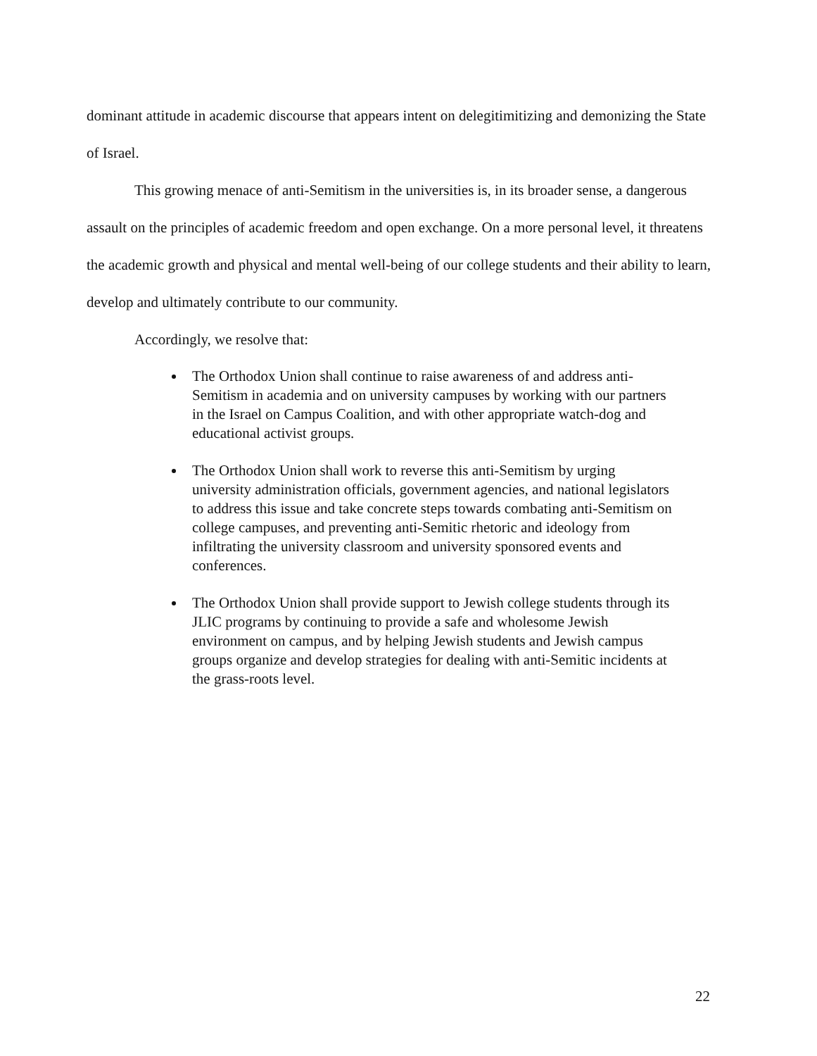dominant attitude in academic discourse that appears intent on delegitimitizing and demonizing the State of Israel.
This growing menace of anti-Semitism in the universities is, in its broader sense, a dangerous assault on the principles of academic freedom and open exchange. On a more personal level, it threatens the academic growth and physical and mental well-being of our college students and their ability to learn, develop and ultimately contribute to our community.
Accordingly, we resolve that:
The Orthodox Union shall continue to raise awareness of and address anti-Semitism in academia and on university campuses by working with our partners in the Israel on Campus Coalition, and with other appropriate watch-dog and educational activist groups.
The Orthodox Union shall work to reverse this anti-Semitism by urging university administration officials, government agencies, and national legislators to address this issue and take concrete steps towards combating anti-Semitism on college campuses, and preventing anti-Semitic rhetoric and ideology from infiltrating the university classroom and university sponsored events and conferences.
The Orthodox Union shall provide support to Jewish college students through its JLIC programs by continuing to provide a safe and wholesome Jewish environment on campus, and by helping Jewish students and Jewish campus groups organize and develop strategies for dealing with anti-Semitic incidents at the grass-roots level.
22